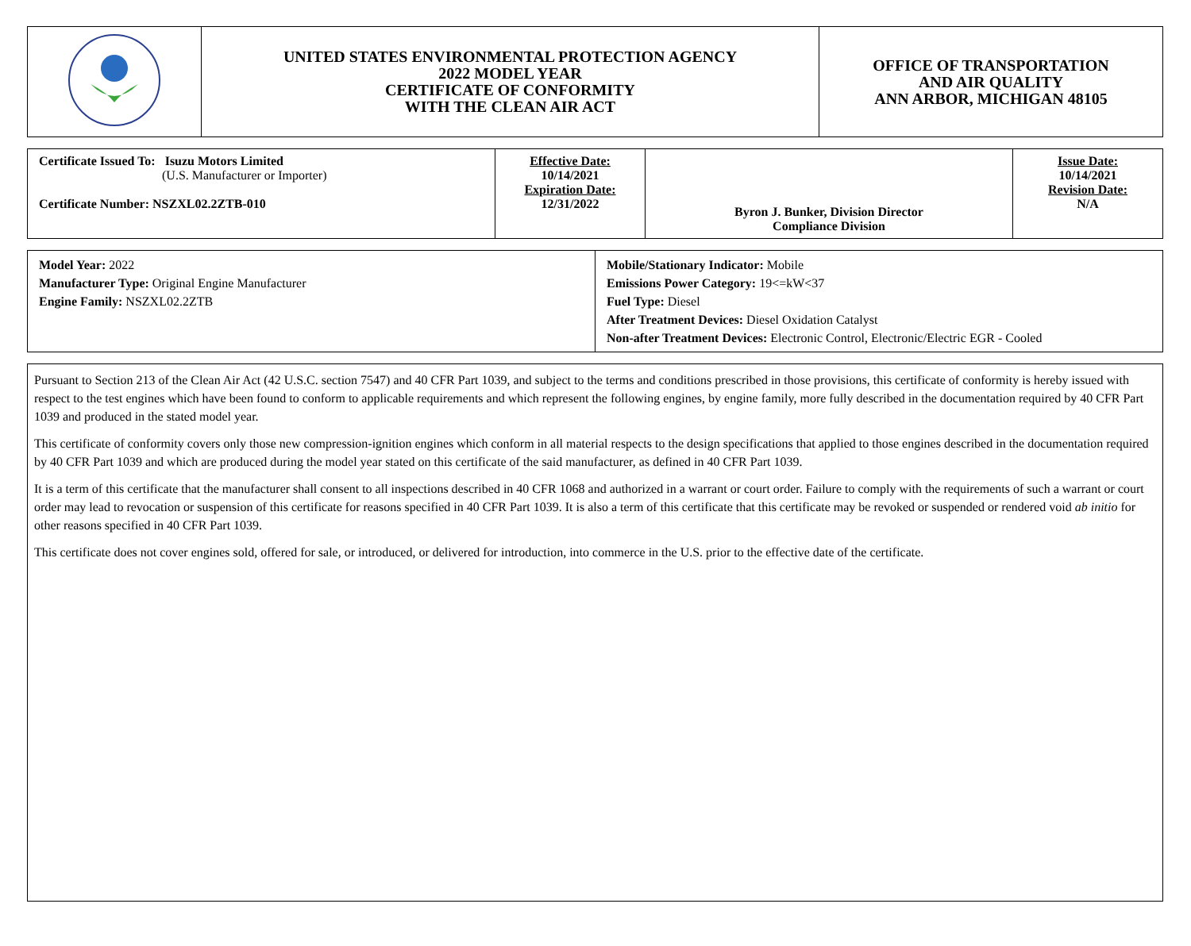| | UNITED STATES ENVIRONMENTAL PROTECTION AGENCY 2022 MODEL YEAR CERTIFICATE OF CONFORMITY WITH THE CLEAN AIR ACT | OFFICE OF TRANSPORTATION AND AIR QUALITY ANN ARBOR, MICHIGAN 48105 |
| Certificate Issued To: Isuzu Motors Limited (U.S. Manufacturer or Importer) Certificate Number: NSZXL02.2ZTB-010 | Effective Date: 10/14/2021 Expiration Date: 12/31/2022 | Byron J. Bunker, Division Director Compliance Division | Issue Date: 10/14/2021 Revision Date: N/A |
| Model Year: 2022 Manufacturer Type: Original Engine Manufacturer Engine Family: NSZXL02.2ZTB | Mobile/Stationary Indicator: Mobile Emissions Power Category: 19<=kW<37 Fuel Type: Diesel After Treatment Devices: Diesel Oxidation Catalyst Non-after Treatment Devices: Electronic Control, Electronic/Electric EGR - Cooled |
Pursuant to Section 213 of the Clean Air Act (42 U.S.C. section 7547) and 40 CFR Part 1039, and subject to the terms and conditions prescribed in those provisions, this certificate of conformity is hereby issued with respect to the test engines which have been found to conform to applicable requirements and which represent the following engines, by engine family, more fully described in the documentation required by 40 CFR Part 1039 and produced in the stated model year.
This certificate of conformity covers only those new compression-ignition engines which conform in all material respects to the design specifications that applied to those engines described in the documentation required by 40 CFR Part 1039 and which are produced during the model year stated on this certificate of the said manufacturer, as defined in 40 CFR Part 1039.
It is a term of this certificate that the manufacturer shall consent to all inspections described in 40 CFR 1068 and authorized in a warrant or court order. Failure to comply with the requirements of such a warrant or court order may lead to revocation or suspension of this certificate for reasons specified in 40 CFR Part 1039. It is also a term of this certificate that this certificate may be revoked or suspended or rendered void ab initio for other reasons specified in 40 CFR Part 1039.
This certificate does not cover engines sold, offered for sale, or introduced, or delivered for introduction, into commerce in the U.S. prior to the effective date of the certificate.